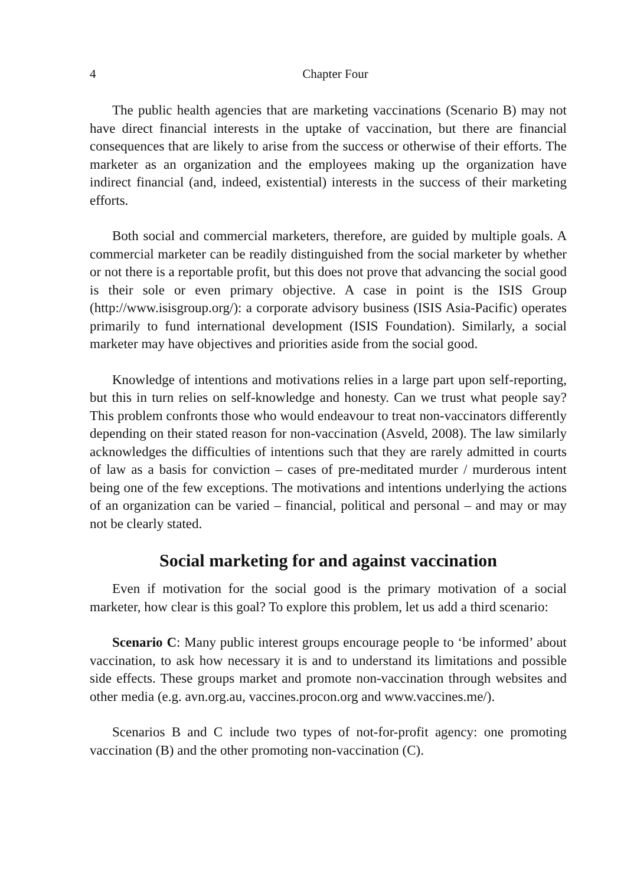4 Chapter Four
The public health agencies that are marketing vaccinations (Scenario B) may not have direct financial interests in the uptake of vaccination, but there are financial consequences that are likely to arise from the success or otherwise of their efforts. The marketer as an organization and the employees making up the organization have indirect financial (and, indeed, existential) interests in the success of their marketing efforts.
Both social and commercial marketers, therefore, are guided by multiple goals. A commercial marketer can be readily distinguished from the social marketer by whether or not there is a reportable profit, but this does not prove that advancing the social good is their sole or even primary objective. A case in point is the ISIS Group (http://www.isisgroup.org/): a corporate advisory business (ISIS Asia-Pacific) operates primarily to fund international development (ISIS Foundation). Similarly, a social marketer may have objectives and priorities aside from the social good.
Knowledge of intentions and motivations relies in a large part upon self-reporting, but this in turn relies on self-knowledge and honesty. Can we trust what people say? This problem confronts those who would endeavour to treat non-vaccinators differently depending on their stated reason for non-vaccination (Asveld, 2008). The law similarly acknowledges the difficulties of intentions such that they are rarely admitted in courts of law as a basis for conviction – cases of pre-meditated murder / murderous intent being one of the few exceptions. The motivations and intentions underlying the actions of an organization can be varied – financial, political and personal – and may or may not be clearly stated.
Social marketing for and against vaccination
Even if motivation for the social good is the primary motivation of a social marketer, how clear is this goal? To explore this problem, let us add a third scenario:
Scenario C: Many public interest groups encourage people to ‘be informed’ about vaccination, to ask how necessary it is and to understand its limitations and possible side effects. These groups market and promote non-vaccination through websites and other media (e.g. avn.org.au, vaccines.procon.org and www.vaccines.me/).
Scenarios B and C include two types of not-for-profit agency: one promoting vaccination (B) and the other promoting non-vaccination (C).